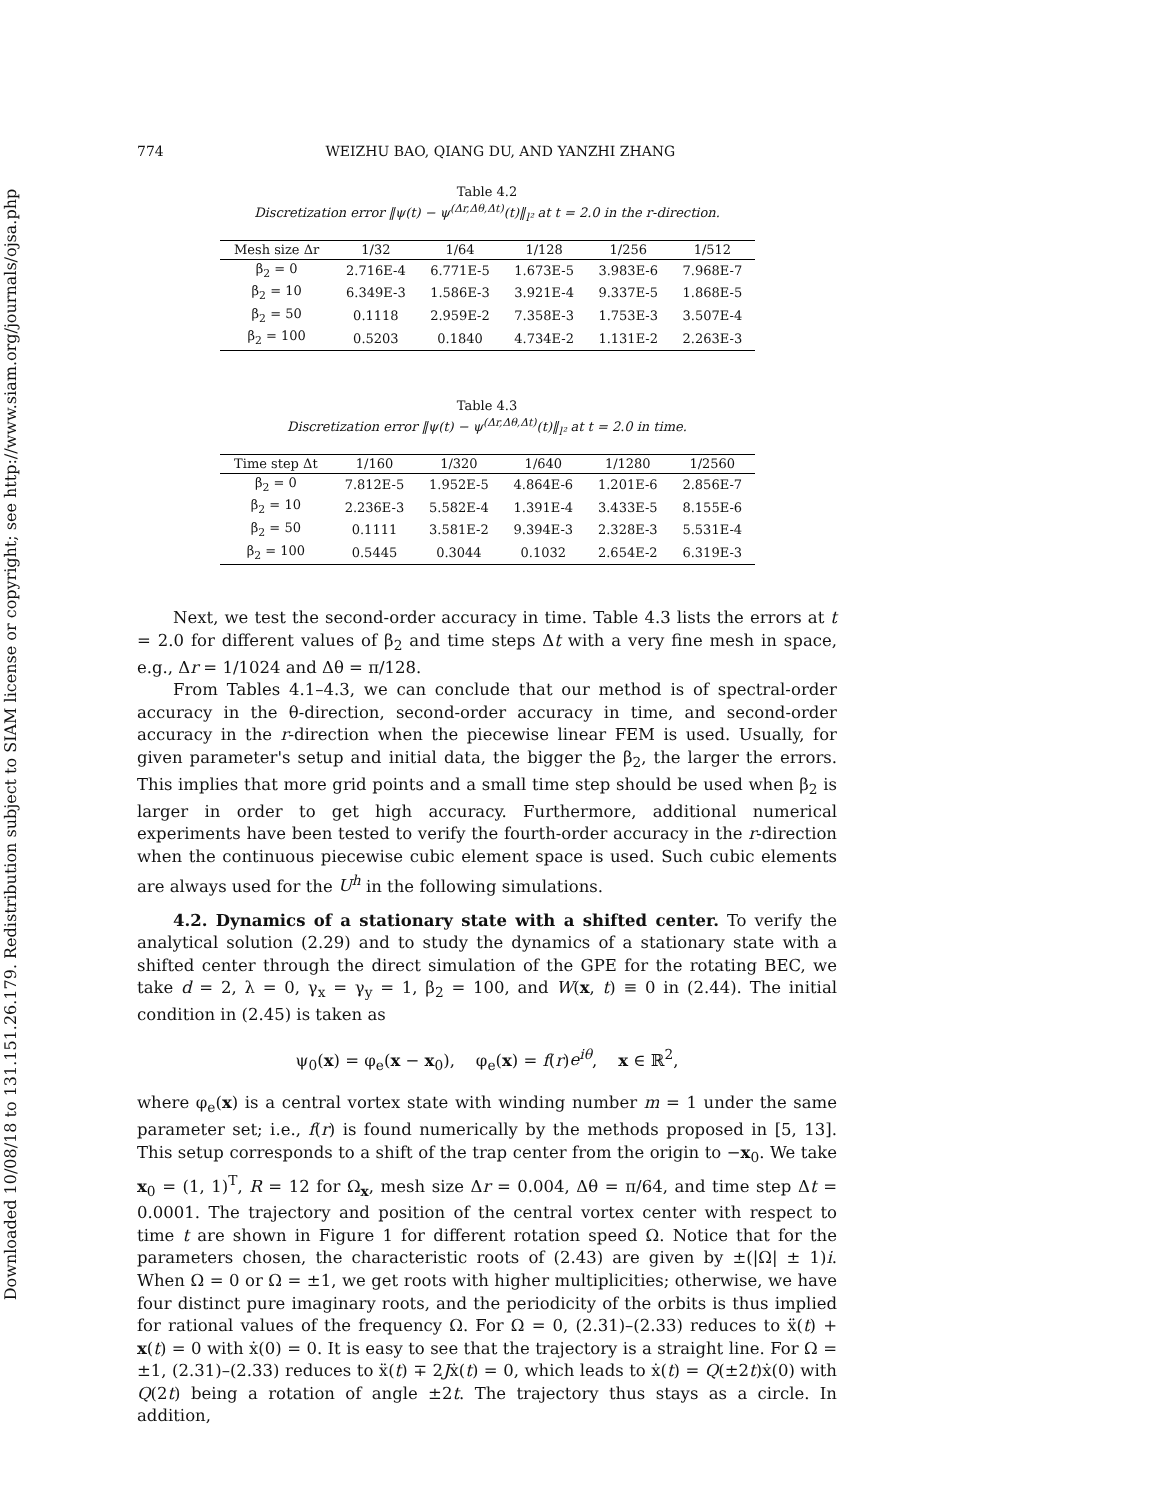Downloaded 10/08/18 to 131.151.26.179. Redistribution subject to SIAM license or copyright; see http://www.siam.org/journals/ojsa.php
774 WEIZHU BAO, QIANG DU, AND YANZHI ZHANG
Table 4.2
Discretization error ‖ψ(t) − ψ<sup>(Δr,Δθ,Δt)</sup>(t)‖<sub>l²</sub> at t = 2.0 in the r-direction.
| Mesh size Δr | 1/32 | 1/64 | 1/128 | 1/256 | 1/512 |
| --- | --- | --- | --- | --- | --- |
| β<sub>2</sub> = 0 | 2.716E-4 | 6.771E-5 | 1.673E-5 | 3.983E-6 | 7.968E-7 |
| β<sub>2</sub> = 10 | 6.349E-3 | 1.586E-3 | 3.921E-4 | 9.337E-5 | 1.868E-5 |
| β<sub>2</sub> = 50 | 0.1118 | 2.959E-2 | 7.358E-3 | 1.753E-3 | 3.507E-4 |
| β<sub>2</sub> = 100 | 0.5203 | 0.1840 | 4.734E-2 | 1.131E-2 | 2.263E-3 |
Table 4.3
Discretization error ‖ψ(t) − ψ<sup>(Δr,Δθ,Δt)</sup>(t)‖<sub>l²</sub> at t = 2.0 in time.
| Time step Δt | 1/160 | 1/320 | 1/640 | 1/1280 | 1/2560 |
| --- | --- | --- | --- | --- | --- |
| β<sub>2</sub> = 0 | 7.812E-5 | 1.952E-5 | 4.864E-6 | 1.201E-6 | 2.856E-7 |
| β<sub>2</sub> = 10 | 2.236E-3 | 5.582E-4 | 1.391E-4 | 3.433E-5 | 8.155E-6 |
| β<sub>2</sub> = 50 | 0.1111 | 3.581E-2 | 9.394E-3 | 2.328E-3 | 5.531E-4 |
| β<sub>2</sub> = 100 | 0.5445 | 0.3044 | 0.1032 | 2.654E-2 | 6.319E-3 |
Next, we test the second-order accuracy in time. Table 4.3 lists the errors at t = 2.0 for different values of β<sub>2</sub> and time steps Δt with a very fine mesh in space, e.g., Δr = 1/1024 and Δθ = π/128.
From Tables 4.1–4.3, we can conclude that our method is of spectral-order accuracy in the θ-direction, second-order accuracy in time, and second-order accuracy in the r-direction when the piecewise linear FEM is used. Usually, for given parameter's setup and initial data, the bigger the β<sub>2</sub>, the larger the errors. This implies that more grid points and a small time step should be used when β<sub>2</sub> is larger in order to get high accuracy. Furthermore, additional numerical experiments have been tested to verify the fourth-order accuracy in the r-direction when the continuous piecewise cubic element space is used. Such cubic elements are always used for the U<sup>h</sup> in the following simulations.
4.2. Dynamics of a stationary state with a shifted center. To verify the analytical solution (2.29) and to study the dynamics of a stationary state with a shifted center through the direct simulation of the GPE for the rotating BEC, we take d = 2, λ = 0, γ<sub>x</sub> = γ<sub>y</sub> = 1, β<sub>2</sub> = 100, and W(x, t) ≡ 0 in (2.44). The initial condition in (2.45) is taken as
ψ<sub>0</sub>(x) = φ<sub>e</sub>(x − x<sub>0</sub>), φ<sub>e</sub>(x) = f(r)e<sup>iθ</sup>, x ∈ ℝ<sup>2</sup>,
where φ<sub>e</sub>(x) is a central vortex state with winding number m = 1 under the same parameter set; i.e., f(r) is found numerically by the methods proposed in [5, 13]. This setup corresponds to a shift of the trap center from the origin to −x<sub>0</sub>. We take x<sub>0</sub> = (1, 1)<sup>T</sup>, R = 12 for Ω<sub>x</sub>, mesh size Δr = 0.004, Δθ = π/64, and time step Δt = 0.0001. The trajectory and position of the central vortex center with respect to time t are shown in Figure 1 for different rotation speed Ω. Notice that for the parameters chosen, the characteristic roots of (2.43) are given by ±(|Ω| ± 1)i. When Ω = 0 or Ω = ±1, we get roots with higher multiplicities; otherwise, we have four distinct pure imaginary roots, and the periodicity of the orbits is thus implied for rational values of the frequency Ω. For Ω = 0, (2.31)–(2.33) reduces to ẍ(t) + x(t) = 0 with ẋ(0) = 0. It is easy to see that the trajectory is a straight line. For Ω = ±1, (2.31)–(2.33) reduces to ẍ(t) ∓ 2Jẋ(t) = 0, which leads to ẋ(t) = Q(±2t)ẋ(0) with Q(2t) being a rotation of angle ±2t. The trajectory thus stays as a circle. In addition,